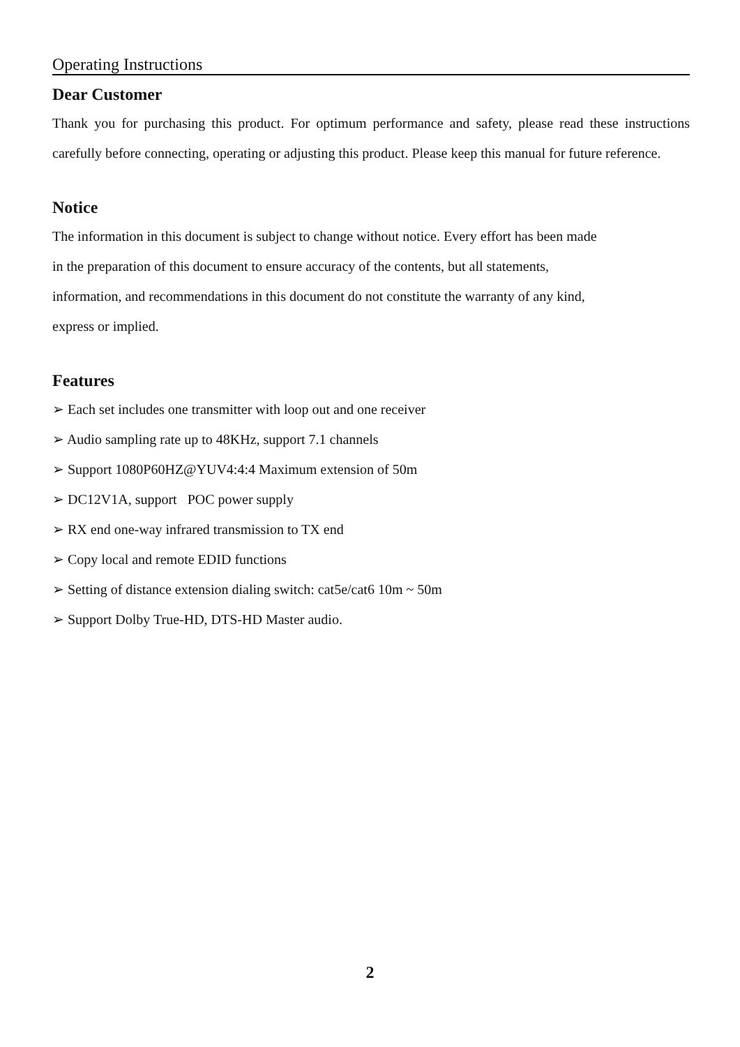Operating Instructions
Dear Customer
Thank you for purchasing this product. For optimum performance and safety, please read these instructions carefully before connecting, operating or adjusting this product. Please keep this manual for future reference.
Notice
The information in this document is subject to change without notice. Every effort has been made
in the preparation of this document to ensure accuracy of the contents, but all statements,
information, and recommendations in this document do not constitute the warranty of any kind,
express or implied.
Features
➢ Each set includes one transmitter with loop out and one receiver
➢ Audio sampling rate up to 48KHz, support 7.1 channels
➢ Support 1080P60HZ@YUV4:4:4 Maximum extension of 50m
➢ DC12V1A, support POC power supply
➢ RX end one-way infrared transmission to TX end
➢ Copy local and remote EDID functions
➢ Setting of distance extension dialing switch: cat5e/cat6 10m ~ 50m
➢ Support Dolby True-HD, DTS-HD Master audio.
2